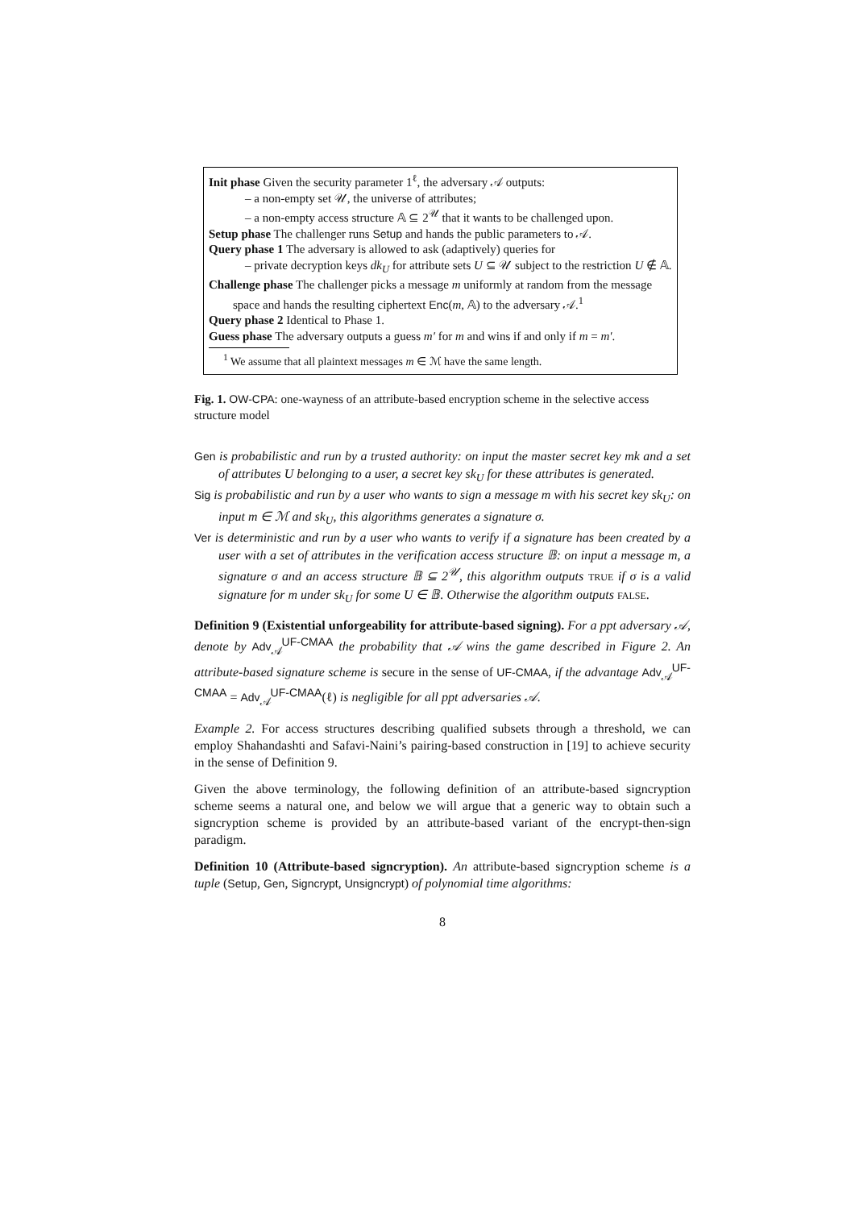Init phase Given the security parameter 1<sup>ℓ</sup>, the adversary 𝒜 outputs:
– a non-empty set 𝒰, the universe of attributes;
– a non-empty access structure 𝔸 ⊆ 2<sup>𝒰</sup> that it wants to be challenged upon.
Setup phase The challenger runs Setup and hands the public parameters to 𝒜.
Query phase 1 The adversary is allowed to ask (adaptively) queries for
– private decryption keys dk<sub>U</sub> for attribute sets U ⊆ 𝒰 subject to the restriction U ∉ 𝔸.
Challenge phase The challenger picks a message m uniformly at random from the message space and hands the resulting ciphertext Enc(m, 𝔸) to the adversary 𝒜.<sup>1</sup>
Query phase 2 Identical to Phase 1.
Guess phase The adversary outputs a guess m′ for m and wins if and only if m = m′.
<sup>1</sup> We assume that all plaintext messages m ∈ ℳ have the same length.
Fig. 1. OW-CPA: one-wayness of an attribute-based encryption scheme in the selective access structure model
Gen is probabilistic and run by a trusted authority: on input the master secret key mk and a set of attributes U belonging to a user, a secret key sk<sub>U</sub> for these attributes is generated.
Sig is probabilistic and run by a user who wants to sign a message m with his secret key sk<sub>U</sub>: on input m ∈ ℳ and sk<sub>U</sub>, this algorithms generates a signature σ.
Ver is deterministic and run by a user who wants to verify if a signature has been created by a user with a set of attributes in the verification access structure 𝔹: on input a message m, a signature σ and an access structure 𝔹 ⊆ 2<sup>𝒰</sup>, this algorithm outputs TRUE if σ is a valid signature for m under sk<sub>U</sub> for some U ∈ 𝔹. Otherwise the algorithm outputs FALSE.
Definition 9 (Existential unforgeability for attribute-based signing). For a ppt adversary 𝒜, denote by Adv<sub>𝒜</sub><sup>UF-CMAA</sup> the probability that 𝒜 wins the game described in Figure 2. An attribute-based signature scheme is secure in the sense of UF-CMAA, if the advantage Adv<sub>𝒜</sub><sup>UF-CMAA</sup> = Adv<sub>𝒜</sub><sup>UF-CMAA</sup>(ℓ) is negligible for all ppt adversaries 𝒜.
Example 2. For access structures describing qualified subsets through a threshold, we can employ Shahandashti and Safavi-Naini’s pairing-based construction in [19] to achieve security in the sense of Definition 9.
Given the above terminology, the following definition of an attribute-based signcryption scheme seems a natural one, and below we will argue that a generic way to obtain such a signcryption scheme is provided by an attribute-based variant of the encrypt-then-sign paradigm.
Definition 10 (Attribute-based signcryption). An attribute-based signcryption scheme is a tuple (Setup, Gen, Signcrypt, Unsigncrypt) of polynomial time algorithms:
8